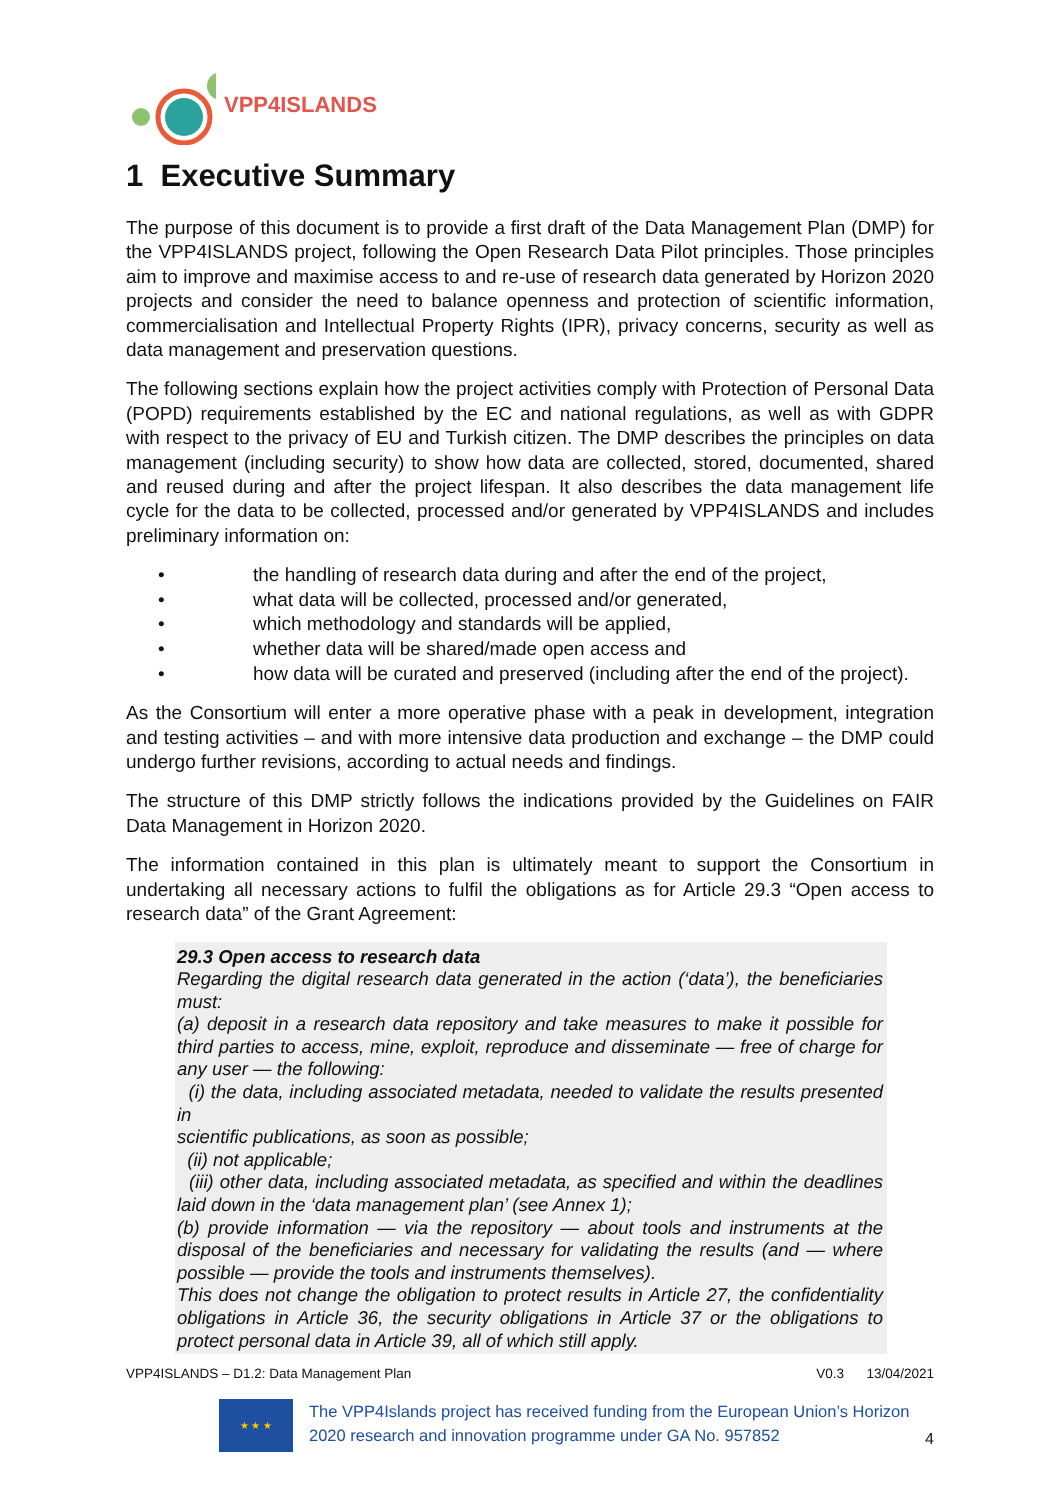VPP4ISLANDS
1 Executive Summary
The purpose of this document is to provide a first draft of the Data Management Plan (DMP) for the VPP4ISLANDS project, following the Open Research Data Pilot principles. Those principles aim to improve and maximise access to and re-use of research data generated by Horizon 2020 projects and consider the need to balance openness and protection of scientific information, commercialisation and Intellectual Property Rights (IPR), privacy concerns, security as well as data management and preservation questions.
The following sections explain how the project activities comply with Protection of Personal Data (POPD) requirements established by the EC and national regulations, as well as with GDPR with respect to the privacy of EU and Turkish citizen. The DMP describes the principles on data management (including security) to show how data are collected, stored, documented, shared and reused during and after the project lifespan. It also describes the data management life cycle for the data to be collected, processed and/or generated by VPP4ISLANDS and includes preliminary information on:
• the handling of research data during and after the end of the project,
• what data will be collected, processed and/or generated,
• which methodology and standards will be applied,
• whether data will be shared/made open access and
• how data will be curated and preserved (including after the end of the project).
As the Consortium will enter a more operative phase with a peak in development, integration and testing activities – and with more intensive data production and exchange – the DMP could undergo further revisions, according to actual needs and findings.
The structure of this DMP strictly follows the indications provided by the Guidelines on FAIR Data Management in Horizon 2020.
The information contained in this plan is ultimately meant to support the Consortium in undertaking all necessary actions to fulfil the obligations as for Article 29.3 “Open access to research data” of the Grant Agreement:
29.3 Open access to research data
Regarding the digital research data generated in the action (‘data’), the beneficiaries must:
(a) deposit in a research data repository and take measures to make it possible for third parties to access, mine, exploit, reproduce and disseminate — free of charge for any user — the following:
(i) the data, including associated metadata, needed to validate the results presented in
scientific publications, as soon as possible;
(ii) not applicable;
(iii) other data, including associated metadata, as specified and within the deadlines laid down in the ‘data management plan’ (see Annex 1);
(b) provide information — via the repository — about tools and instruments at the disposal of the beneficiaries and necessary for validating the results (and — where possible — provide the tools and instruments themselves).
This does not change the obligation to protect results in Article 27, the confidentiality obligations in Article 36, the security obligations in Article 37 or the obligations to protect personal data in Article 39, all of which still apply.
VPP4ISLANDS – D1.2: Data Management Plan V0.3 13/04/2021
★ ★ ★
The VPP4Islands project has received funding from the European Union’s Horizon 2020 research and innovation programme under GA No. 957852
4